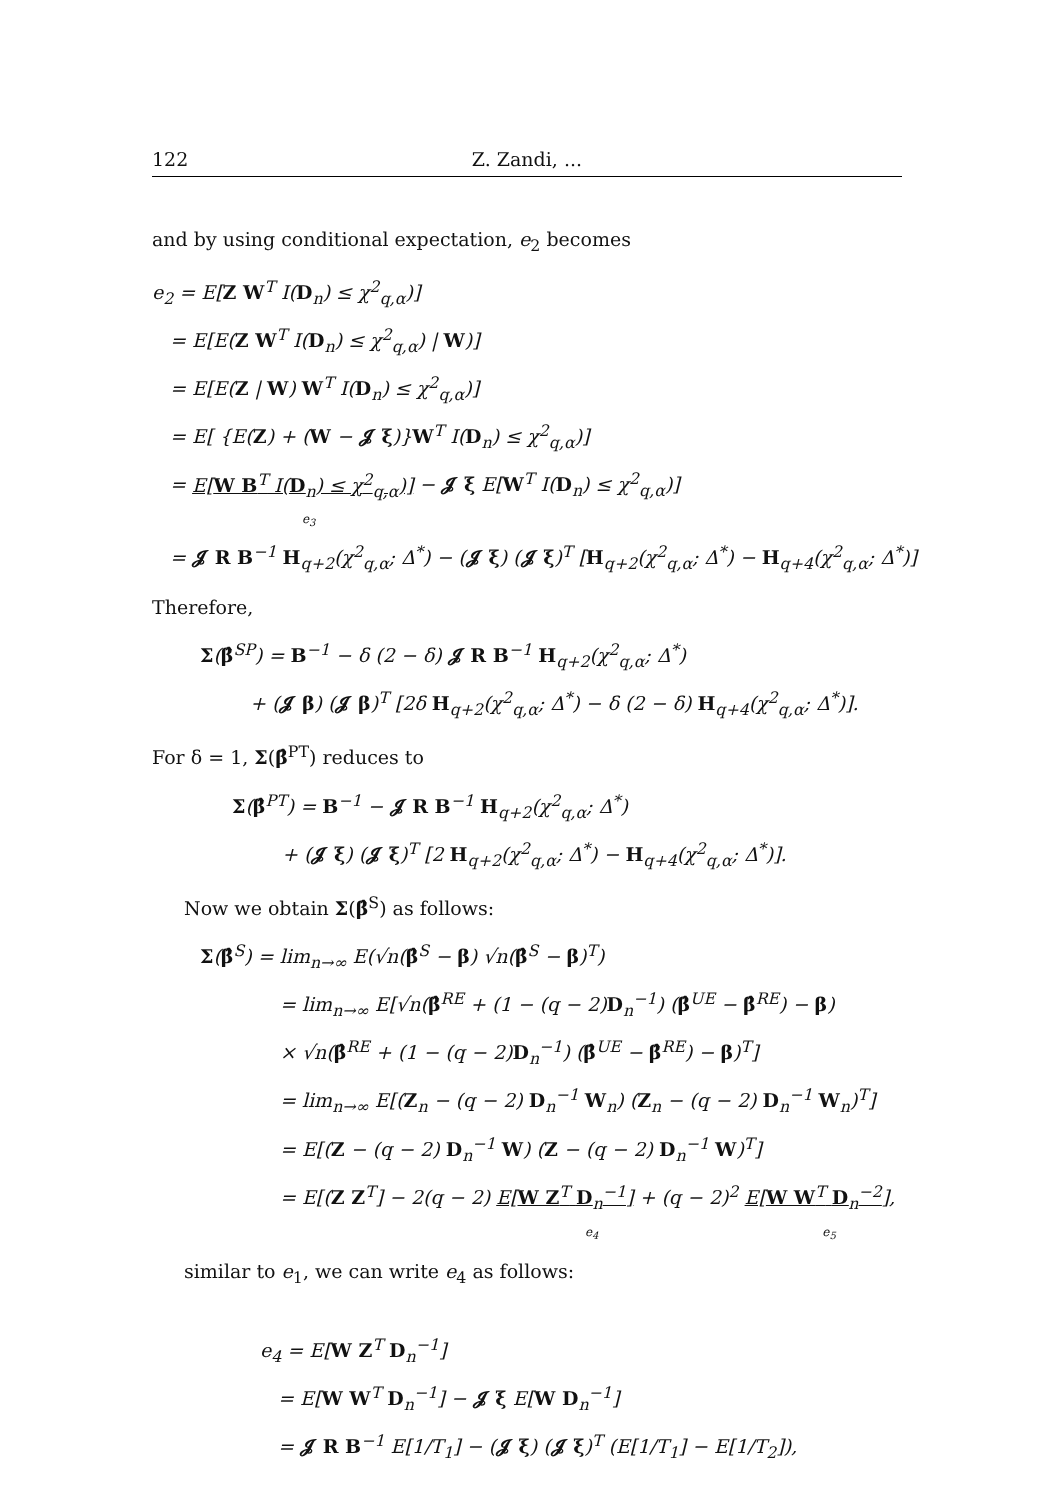122 Z. Zandi, ...
and by using conditional expectation, e<sub>2</sub> becomes
e<sub>2</sub> = E[Z W<sup>T</sup> I(D<sub>n</sub>) ≤ χ<sup>2</sup><sub>q,α</sub>)]
= E[E(Z W<sup>T</sup> I(D<sub>n</sub>) ≤ χ<sup>2</sup><sub>q,α</sub>) | W)]
= E[E(Z | W) W<sup>T</sup> I(D<sub>n</sub>) ≤ χ<sup>2</sup><sub>q,α</sub>)]
= E[ {E(Z) + (W − 𝓙 ξ)}W<sup>T</sup> I(D<sub>n</sub>) ≤ χ<sup>2</sup><sub>q,α</sub>)]
= E[W B<sup>T</sup> I(D<sub>n</sub>) ≤ χ<sup>2</sup><sub>q,α</sub>)] − 𝓙 ξ E[W<sup>T</sup> I(D<sub>n</sub>) ≤ χ<sup>2</sup><sub>q,α</sub>)]
e<sub>3</sub>
= 𝓙 R B<sup>−1</sup> H<sub>q+2</sub>(χ<sup>2</sup><sub>q,α</sub>; Δ<sup>*</sup>) − (𝓙 ξ) (𝓙 ξ)<sup>T</sup> [H<sub>q+2</sub>(χ<sup>2</sup><sub>q,α</sub>; Δ<sup>*</sup>) − H<sub>q+4</sub>(χ<sup>2</sup><sub>q,α</sub>; Δ<sup>*</sup>)]
Therefore,
Σ(β̂<sup>SP</sup>) = B<sup>−1</sup> − δ (2 − δ) 𝓙 R B<sup>−1</sup> H<sub>q+2</sub>(χ<sup>2</sup><sub>q,α</sub>; Δ<sup>*</sup>)
+ (𝓙 β) (𝓙 β)<sup>T</sup> [2δ H<sub>q+2</sub>(χ<sup>2</sup><sub>q,α</sub>; Δ<sup>*</sup>) − δ (2 − δ) H<sub>q+4</sub>(χ<sup>2</sup><sub>q,α</sub>; Δ<sup>*</sup>)].
For δ = 1, Σ(β̂<sup>PT</sup>) reduces to
Σ(β̂<sup>PT</sup>) = B<sup>−1</sup> − 𝓙 R B<sup>−1</sup> H<sub>q+2</sub>(χ<sup>2</sup><sub>q,α</sub>; Δ<sup>*</sup>)
+ (𝓙 ξ) (𝓙 ξ)<sup>T</sup> [2 H<sub>q+2</sub>(χ<sup>2</sup><sub>q,α</sub>; Δ<sup>*</sup>) − H<sub>q+4</sub>(χ<sup>2</sup><sub>q,α</sub>; Δ<sup>*</sup>)].
Now we obtain Σ(β̂<sup>S</sup>) as follows:
Σ(β̂<sup>S</sup>) = lim<sub>n→∞</sub> E(√n(β̂<sup>S</sup> − β) √n(β̂<sup>S</sup> − β)<sup>T</sup>)
= lim<sub>n→∞</sub> E[√n(β̂<sup>RE</sup> + (1 − (q − 2)D<sub>n</sub><sup>−1</sup>) (β̂<sup>UE</sup> − β̂<sup>RE</sup>) − β)
× √n(β̂<sup>RE</sup> + (1 − (q − 2)D<sub>n</sub><sup>−1</sup>) (β̂<sup>UE</sup> − β̂<sup>RE</sup>) − β)<sup>T</sup>]
= lim<sub>n→∞</sub> E[(Z<sub>n</sub> − (q − 2) D<sub>n</sub><sup>−1</sup> W<sub>n</sub>) (Z<sub>n</sub> − (q − 2) D<sub>n</sub><sup>−1</sup> W<sub>n</sub>)<sup>T</sup>]
= E[(Z − (q − 2) D<sub>n</sub><sup>−1</sup> W) (Z − (q − 2) D<sub>n</sub><sup>−1</sup> W)<sup>T</sup>]
= E[(Z Z<sup>T</sup>] − 2(q − 2) E[W Z<sup>T</sup> D<sub>n</sub><sup>−1</sup>] + (q − 2)<sup>2</sup> E[W W<sup>T</sup> D<sub>n</sub><sup>−2</sup>],
e<sub>4</sub> e<sub>5</sub>
similar to e<sub>1</sub>, we can write e<sub>4</sub> as follows:
e<sub>4</sub> = E[W Z<sup>T</sup> D<sub>n</sub><sup>−1</sup>]
= E[W W<sup>T</sup> D<sub>n</sub><sup>−1</sup>] − 𝓙 ξ E[W D<sub>n</sub><sup>−1</sup>]
= 𝓙 R B<sup>−1</sup> E[1/T<sub>1</sub>] − (𝓙 ξ) (𝓙 ξ)<sup>T</sup> (E[1/T<sub>1</sub>] − E[1/T<sub>2</sub>]),